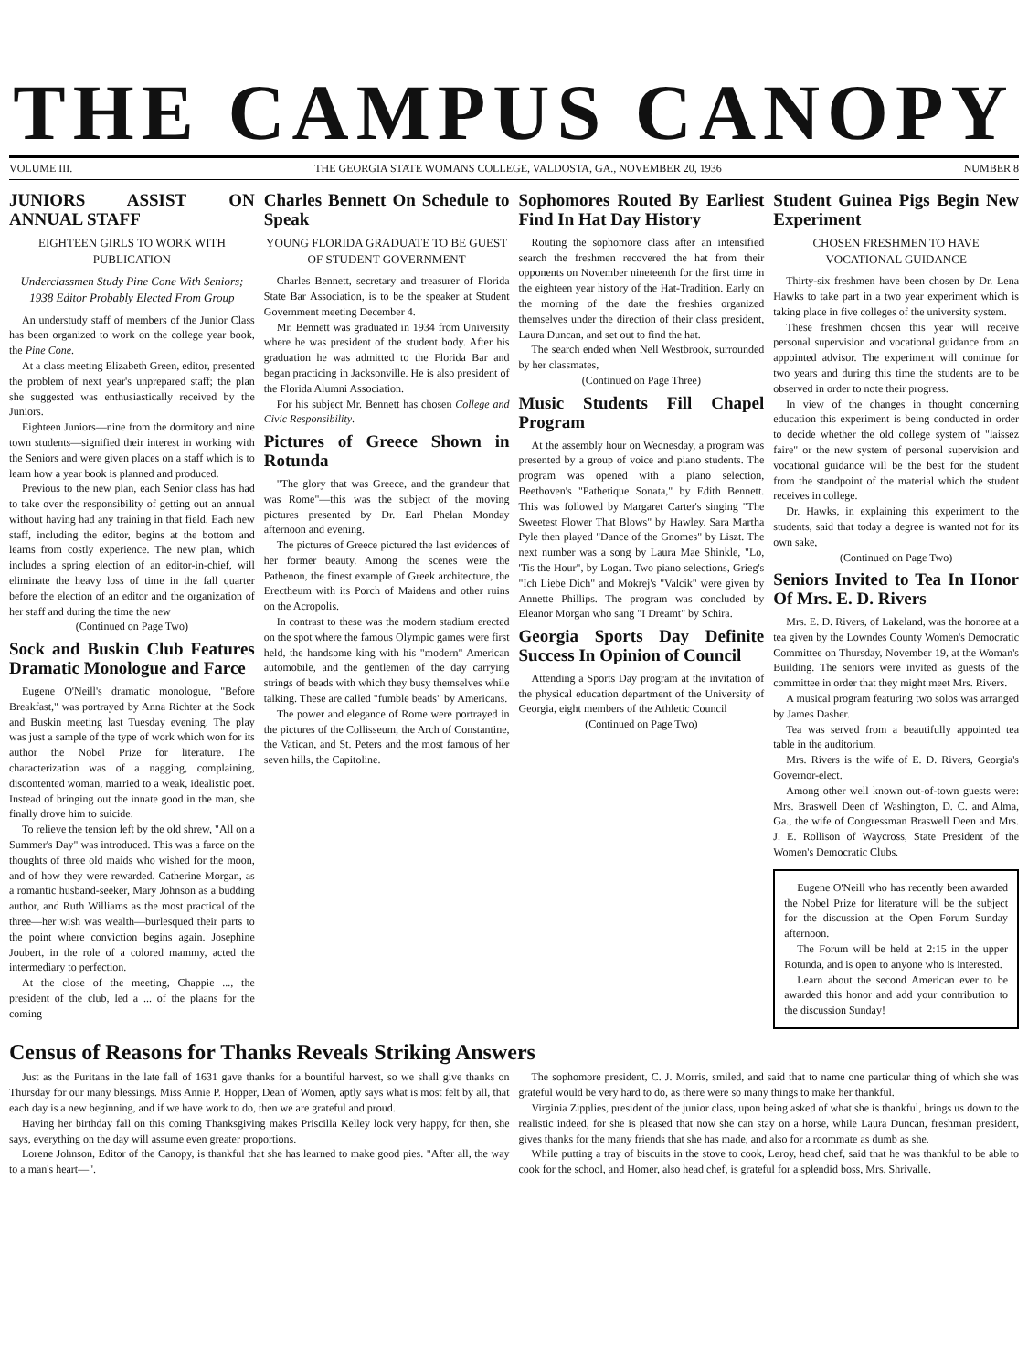THE CAMPUS CANOPY
VOLUME III. THE GEORGIA STATE WOMANS COLLEGE, VALDOSTA, GA., NOVEMBER 20, 1936 NUMBER 8
JUNIORS ASSIST ON ANNUAL STAFF
EIGHTEEN GIRLS TO WORK WITH PUBLICATION
Underclassmen Study Pine Cone With Seniors; 1938 Editor Probably Elected From Group
An understudy staff of members of the Junior Class has been organized to work on the college year book, the Pine Cone.
At a class meeting Elizabeth Green, editor, presented the problem of next year's unprepared staff; the plan she suggested was enthusiastically received by the Juniors.
Eighteen Juniors—nine from the dormitory and nine town students—signified their interest in working with the Seniors and were given places on a staff which is to learn how a year book is planned and produced.
Previous to the new plan, each Senior class has had to take over the responsibility of getting out an annual without having had any training in that field. Each new staff, including the editor, begins at the bottom and learns from costly experience. The new plan, which includes a spring election of an editor-in-chief, will eliminate the heavy loss of time in the fall quarter before the election of an editor and the organization of her staff and during the time the new
(Continued on Page Two)
Sock and Buskin Club Features Dramatic Monologue and Farce
Eugene O'Neill's dramatic monologue, "Before Breakfast," was portrayed by Anna Richter at the Sock and Buskin meeting last Tuesday evening. The play was just a sample of the type of work which won for its author the Nobel Prize for literature. The characterization was of a nagging, complaining, discontented woman, married to a weak, idealistic poet. Instead of bringing out the innate good in the man, she finally drove him to suicide.
To relieve the tension left by the old shrew, "All on a Summer's Day" was introduced. This was a farce on the thoughts of three old maids who wished for the moon, and of how they were rewarded. Catherine Morgan, as a romantic husband-seeker, Mary Johnson as a budding author, and Ruth Williams as the most practical of the three—her wish was wealth—burlesqued their parts to the point where conviction begins again. Josephine Joubert, in the role of a colored mammy, acted the intermediary to perfection.
At the close of the meeting, Chappie ..., the president of the club, led a ... of the plaans for the coming
Charles Bennett On Schedule to Speak
YOUNG FLORIDA GRADUATE TO BE GUEST OF STUDENT GOVERNMENT
Charles Bennett, secretary and treasurer of Florida State Bar Association, is to be the speaker at Student Government meeting December 4.
Mr. Bennett was graduated in 1934 from University where he was president of the student body. After his graduation he was admitted to the Florida Bar and began practicing in Jacksonville. He is also president of the Florida Alumni Association.
For his subject Mr. Bennett has chosen College and Civic Responsibility.
Pictures of Greece Shown in Rotunda
"The glory that was Greece, and the grandeur that was Rome"—this was the subject of the moving pictures presented by Dr. Earl Phelan Monday afternoon and evening.
The pictures of Greece pictured the last evidences of her former beauty. Among the scenes were the Pathenon, the finest example of Greek architecture, the Erectheum with its Porch of Maidens and other ruins on the Acropolis.
In contrast to these was the modern stadium erected on the spot where the famous Olympic games were first held, the handsome king with his "modern" American automobile, and the gentlemen of the day carrying strings of beads with which they busy themselves while talking. These are called "fumble beads" by Americans.
The power and elegance of Rome were portrayed in the pictures of the Collisseum, the Arch of Constantine, the Vatican, and St. Peters and the most famous of her seven hills, the Capitoline.
Sophomores Routed By Earliest Find In Hat Day History
Routing the sophomore class after an intensified search the freshmen recovered the hat from their opponents on November nineteenth for the first time in the eighteen year history of the Hat-Tradition. Early on the morning of the date the freshies organized themselves under the direction of their class president, Laura Duncan, and set out to find the hat.
The search ended when Nell Westbrook, surrounded by her classmates,
(Continued on Page Three)
Music Students Fill Chapel Program
At the assembly hour on Wednesday, a program was presented by a group of voice and piano students. The program was opened with a piano selection, Beethoven's "Pathetique Sonata," by Edith Bennett. This was followed by Margaret Carter's singing "The Sweetest Flower That Blows" by Hawley. Sara Martha Pyle then played "Dance of the Gnomes" by Liszt. The next number was a song by Laura Mae Shinkle, "Lo, 'Tis the Hour", by Logan. Two piano selections, Grieg's "Ich Liebe Dich" and Mokrej's "Valcik" were given by Annette Phillips. The program was concluded by Eleanor Morgan who sang "I Dreamt" by Schira.
Georgia Sports Day Definite Success In Opinion of Council
Attending a Sports Day program at the invitation of the physical education department of the University of Georgia, eight members of the Athletic Council
(Continued on Page Two)
Student Guinea Pigs Begin New Experiment
CHOSEN FRESHMEN TO HAVE VOCATIONAL GUIDANCE
Thirty-six freshmen have been chosen by Dr. Lena Hawks to take part in a two year experiment which is taking place in five colleges of the university system.
These freshmen chosen this year will receive personal supervision and vocational guidance from an appointed advisor. The experiment will continue for two years and during this time the students are to be observed in order to note their progress.
In view of the changes in thought concerning education this experiment is being conducted in order to decide whether the old college system of "laissez faire" or the new system of personal supervision and vocational guidance will be the best for the student from the standpoint of the material which the student receives in college.
Dr. Hawks, in explaining this experiment to the students, said that today a degree is wanted not for its own sake,
(Continued on Page Two)
Seniors Invited to Tea In Honor Of Mrs. E. D. Rivers
Mrs. E. D. Rivers, of Lakeland, was the honoree at a tea given by the Lowndes County Women's Democratic Committee on Thursday, November 19, at the Woman's Building. The seniors were invited as guests of the committee in order that they might meet Mrs. Rivers.
A musical program featuring two solos was arranged by James Dasher.
Tea was served from a beautifully appointed tea table in the auditorium.
Mrs. Rivers is the wife of E. D. Rivers, Georgia's Governor-elect.
Among other well known out-of-town guests were: Mrs. Braswell Deen of Washington, D. C. and Alma, Ga., the wife of Congressman Braswell Deen and Mrs. J. E. Rollison of Waycross, State President of the Women's Democratic Clubs.
Eugene O'Neill who has recently been awarded the Nobel Prize for literature will be the subject for the discussion at the Open Forum Sunday afternoon.
The Forum will be held at 2:15 in the upper Rotunda, and is open to anyone who is interested.
Learn about the second American ever to be awarded this honor and add your contribution to the discussion Sunday!
Census of Reasons for Thanks Reveals Striking Answers
Just as the Puritans in the late fall of 1631 gave thanks for a bountiful harvest, so we shall give thanks on Thursday for our many blessings. Miss Annie P. Hopper, Dean of Women, aptly says what is most felt by all, that each day is a new beginning, and if we have work to do, then we are grateful and proud.
Having her birthday fall on this coming Thanksgiving makes Priscilla Kelley look very happy, for then, she says, everything on the day will assume even greater proportions.
Lorene Johnson, Editor of the Canopy, is thankful that she has learned to make good pies. "After all, the way to a man's heart—".
The sophomore president, C. J. Morris, smiled, and said that to name one particular thing of which she was grateful would be very hard to do, as there were so many things to make her thankful.
Virginia Zipplies, president of the junior class, upon being asked of what she is thankful, brings us down to the realistic indeed, for she is pleased that now she can stay on a horse, while Laura Duncan, freshman president, gives thanks for the many friends that she has made, and also for a roommate as dumb as she.
While putting a tray of biscuits in the stove to cook, Leroy, head chef, said that he was thankful to be able to cook for the school, and Homer, also head chef, is grateful for a splendid boss, Mrs. Shrivalle.